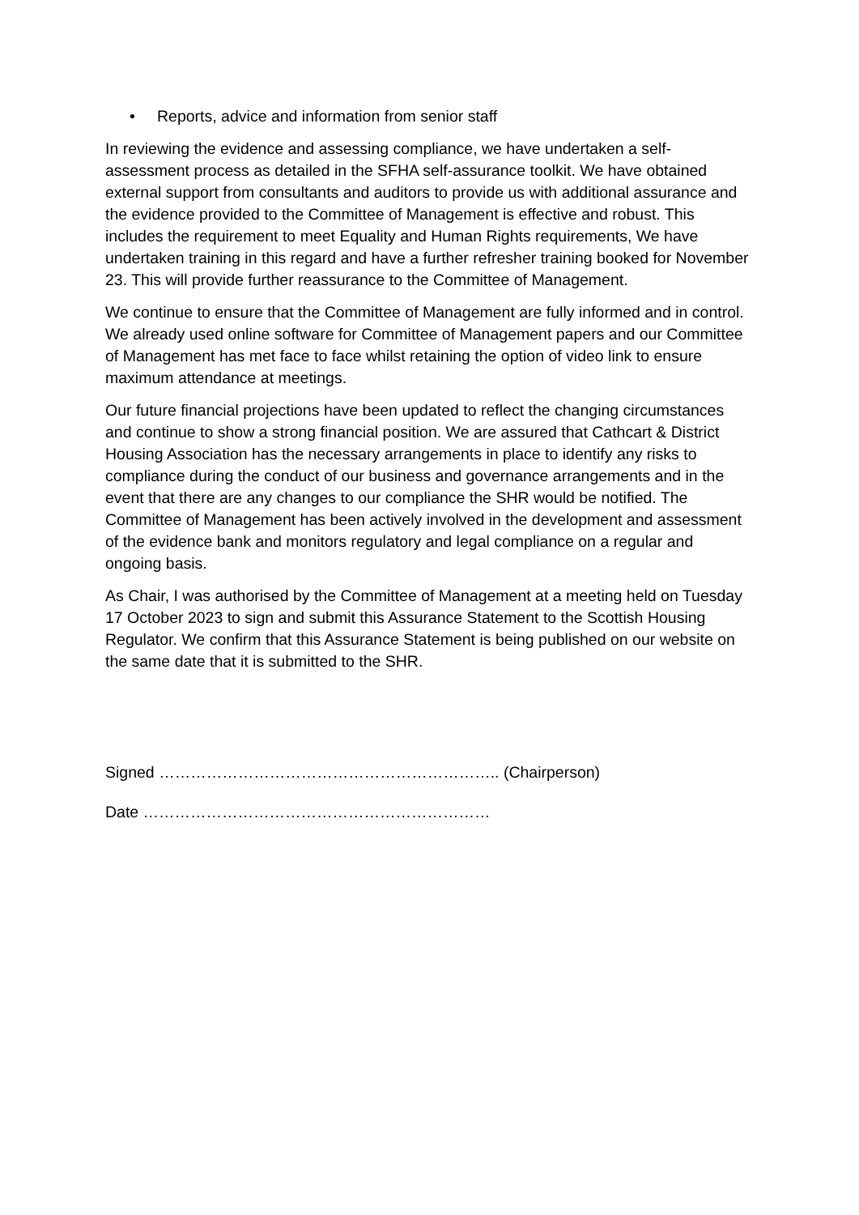• Reports, advice and information from senior staff
In reviewing the evidence and assessing compliance, we have undertaken a self-assessment process as detailed in the SFHA self-assurance toolkit. We have obtained external support from consultants and auditors to provide us with additional assurance and the evidence provided to the Committee of Management is effective and robust. This includes the requirement to meet Equality and Human Rights requirements, We have undertaken training in this regard and have a further refresher training booked for November 23. This will provide further reassurance to the Committee of Management.
We continue to ensure that the Committee of Management are fully informed and in control. We already used online software for Committee of Management papers and our Committee of Management has met face to face whilst retaining the option of video link to ensure maximum attendance at meetings.
Our future financial projections have been updated to reflect the changing circumstances and continue to show a strong financial position. We are assured that Cathcart & District Housing Association has the necessary arrangements in place to identify any risks to compliance during the conduct of our business and governance arrangements and in the event that there are any changes to our compliance the SHR would be notified. The Committee of Management has been actively involved in the development and assessment of the evidence bank and monitors regulatory and legal compliance on a regular and ongoing basis.
As Chair, I was authorised by the Committee of Management at a meeting held on Tuesday 17 October 2023 to sign and submit this Assurance Statement to the Scottish Housing Regulator. We confirm that this Assurance Statement is being published on our website on the same date that it is submitted to the SHR.
Signed ……………………………………………………….. (Chairperson)
Date …………………………………………………………